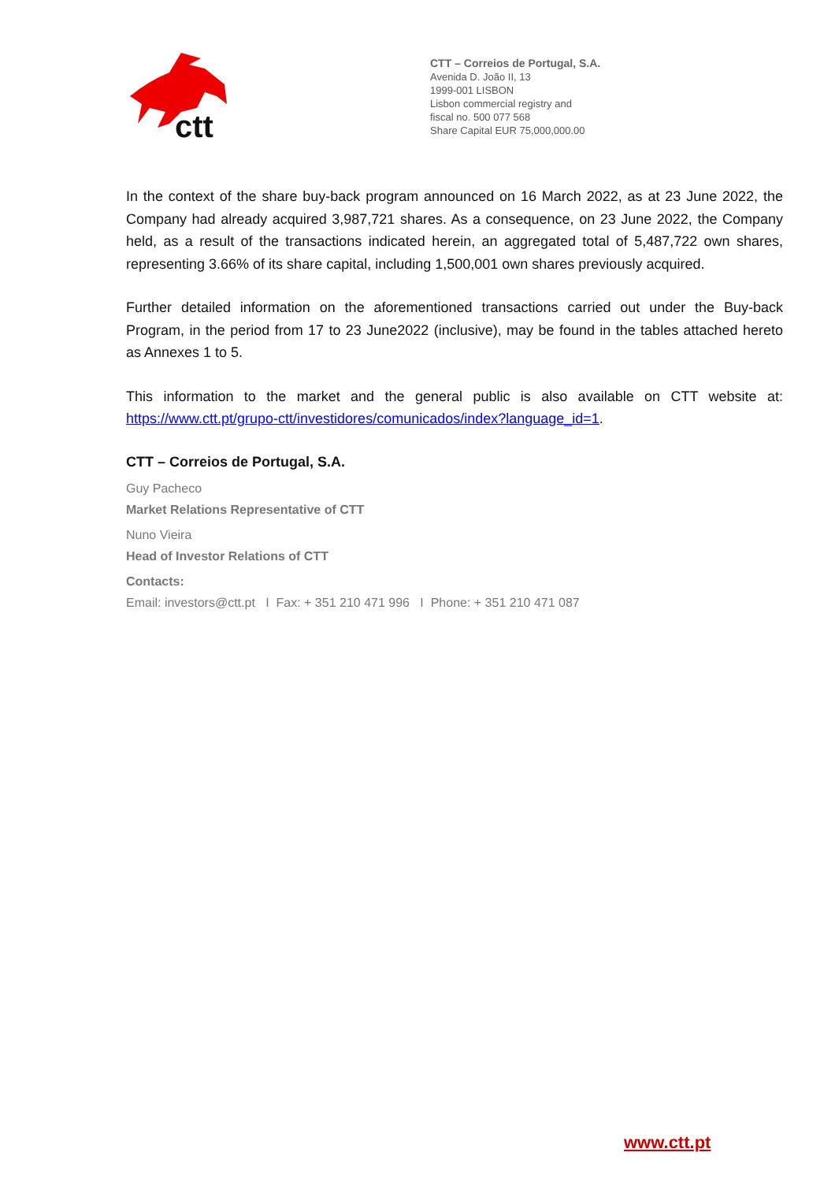ctt
CTT – Correios de Portugal, S.A.
Avenida D. João II, 13
1999-001 LISBON
Lisbon commercial registry and
fiscal no. 500 077 568
Share Capital EUR 75,000,000.00
In the context of the share buy-back program announced on 16 March 2022, as at 23 June 2022, the Company had already acquired 3,987,721 shares. As a consequence, on 23 June 2022, the Company held, as a result of the transactions indicated herein, an aggregated total of 5,487,722 own shares, representing 3.66% of its share capital, including 1,500,001 own shares previously acquired.
Further detailed information on the aforementioned transactions carried out under the Buy-back Program, in the period from 17 to 23 June2022 (inclusive), may be found in the tables attached hereto as Annexes 1 to 5.
This information to the market and the general public is also available on CTT website at: https://www.ctt.pt/grupo-ctt/investidores/comunicados/index?language_id=1.
CTT – Correios de Portugal, S.A.
Guy Pacheco
Market Relations Representative of CTT
Nuno Vieira
Head of Investor Relations of CTT
Contacts:
Email: investors@ctt.pt I Fax: + 351 210 471 996 I Phone: + 351 210 471 087
www.ctt.pt